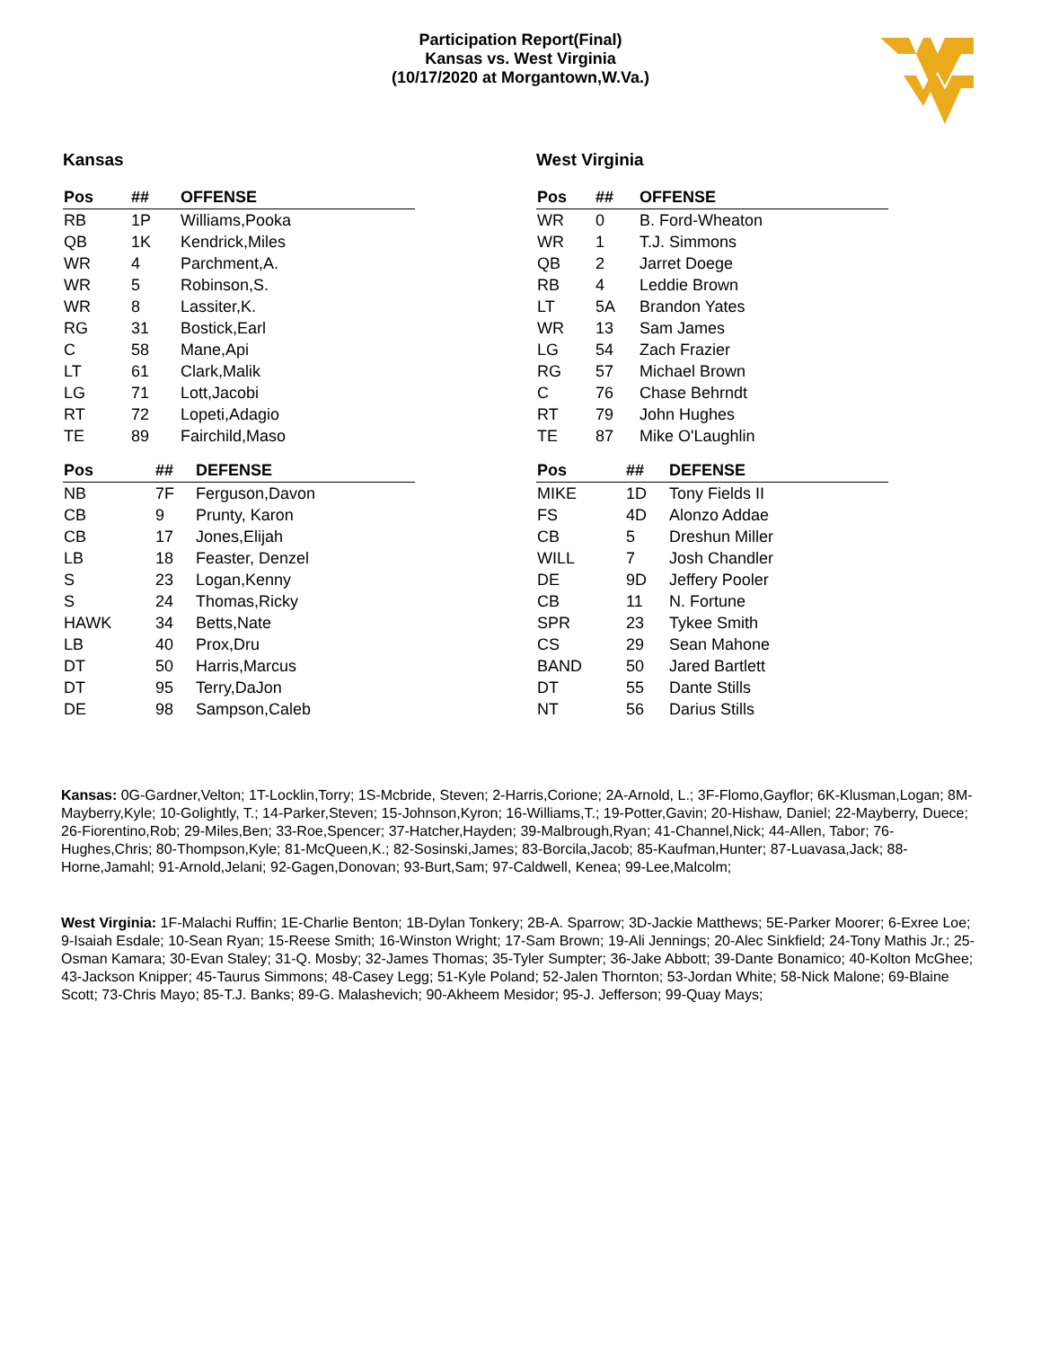Participation Report(Final)
Kansas vs. West Virginia
(10/17/2020 at Morgantown,W.Va.)
Kansas
| Pos | ## | OFFENSE |
| --- | --- | --- |
| RB | 1P | Williams,Pooka |
| QB | 1K | Kendrick,Miles |
| WR | 4 | Parchment,A. |
| WR | 5 | Robinson,S. |
| WR | 8 | Lassiter,K. |
| RG | 31 | Bostick,Earl |
| C | 58 | Mane,Api |
| LT | 61 | Clark,Malik |
| LG | 71 | Lott,Jacobi |
| RT | 72 | Lopeti,Adagio |
| TE | 89 | Fairchild,Maso |
| Pos | ## | DEFENSE |
| --- | --- | --- |
| NB | 7F | Ferguson,Davon |
| CB | 9 | Prunty, Karon |
| CB | 17 | Jones,Elijah |
| LB | 18 | Feaster, Denzel |
| S | 23 | Logan,Kenny |
| S | 24 | Thomas,Ricky |
| HAWK | 34 | Betts,Nate |
| LB | 40 | Prox,Dru |
| DT | 50 | Harris,Marcus |
| DT | 95 | Terry,DaJon |
| DE | 98 | Sampson,Caleb |
West Virginia
| Pos | ## | OFFENSE |
| --- | --- | --- |
| WR | 0 | B. Ford-Wheaton |
| WR | 1 | T.J. Simmons |
| QB | 2 | Jarret Doege |
| RB | 4 | Leddie Brown |
| LT | 5A | Brandon Yates |
| WR | 13 | Sam James |
| LG | 54 | Zach Frazier |
| RG | 57 | Michael Brown |
| C | 76 | Chase Behrndt |
| RT | 79 | John Hughes |
| TE | 87 | Mike O'Laughlin |
| Pos | ## | DEFENSE |
| --- | --- | --- |
| MIKE | 1D | Tony Fields II |
| FS | 4D | Alonzo Addae |
| CB | 5 | Dreshun Miller |
| WILL | 7 | Josh Chandler |
| DE | 9D | Jeffery Pooler |
| CB | 11 | N. Fortune |
| SPR | 23 | Tykee Smith |
| CS | 29 | Sean Mahone |
| BAND | 50 | Jared Bartlett |
| DT | 55 | Dante Stills |
| NT | 56 | Darius Stills |
Kansas: 0G-Gardner,Velton; 1T-Locklin,Torry; 1S-Mcbride, Steven; 2-Harris,Corione; 2A-Arnold, L.; 3F-Flomo,Gayflor; 6K-Klusman,Logan; 8M-Mayberry,Kyle; 10-Golightly, T.; 14-Parker,Steven; 15-Johnson,Kyron; 16-Williams,T.; 19-Potter,Gavin; 20-Hishaw, Daniel; 22-Mayberry, Duece; 26-Fiorentino,Rob; 29-Miles,Ben; 33-Roe,Spencer; 37-Hatcher,Hayden; 39-Malbrough,Ryan; 41-Channel,Nick; 44-Allen, Tabor; 76-Hughes,Chris; 80-Thompson,Kyle; 81-McQueen,K.; 82-Sosinski,James; 83-Borcila,Jacob; 85-Kaufman,Hunter; 87-Luavasa,Jack; 88-Horne,Jamahl; 91-Arnold,Jelani; 92-Gagen,Donovan; 93-Burt,Sam; 97-Caldwell, Kenea; 99-Lee,Malcolm;
West Virginia: 1F-Malachi Ruffin; 1E-Charlie Benton; 1B-Dylan Tonkery; 2B-A. Sparrow; 3D-Jackie Matthews; 5E-Parker Moorer; 6-Exree Loe; 9-Isaiah Esdale; 10-Sean Ryan; 15-Reese Smith; 16-Winston Wright; 17-Sam Brown; 19-Ali Jennings; 20-Alec Sinkfield; 24-Tony Mathis Jr.; 25-Osman Kamara; 30-Evan Staley; 31-Q. Mosby; 32-James Thomas; 35-Tyler Sumpter; 36-Jake Abbott; 39-Dante Bonamico; 40-Kolton McGhee; 43-Jackson Knipper; 45-Taurus Simmons; 48-Casey Legg; 51-Kyle Poland; 52-Jalen Thornton; 53-Jordan White; 58-Nick Malone; 69-Blaine Scott; 73-Chris Mayo; 85-T.J. Banks; 89-G. Malashevich; 90-Akheem Mesidor; 95-J. Jefferson; 99-Quay Mays;